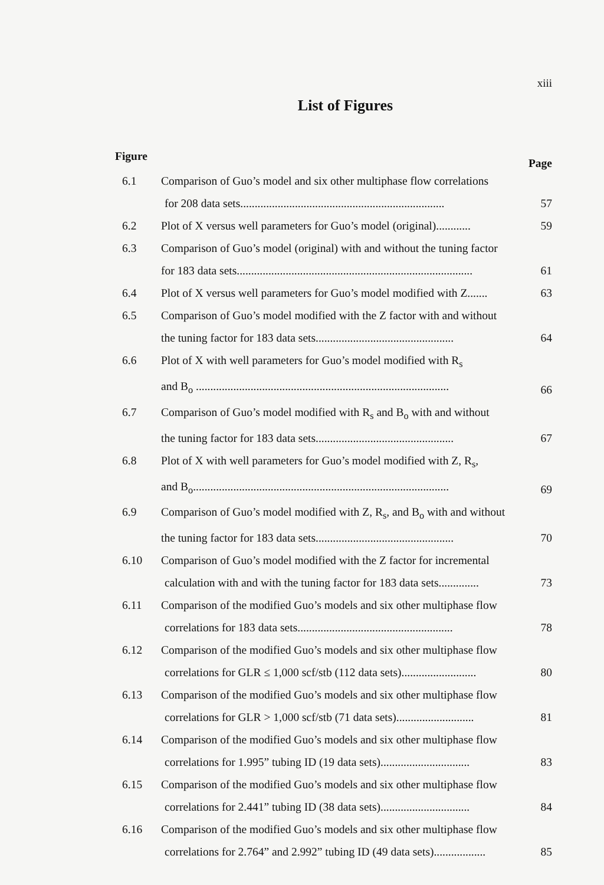xiii
List of Figures
Figure Page
| 6.1 | Comparison of Guo’s model and six other multiphase flow correlations for 208 data sets....................................................................... | 57 |
| 6.2 | Plot of X versus well parameters for Guo’s model (original)............ | 59 |
| 6.3 | Comparison of Guo’s model (original) with and without the tuning factor for 183 data sets.................................................................................. | 61 |
| 6.4 | Plot of X versus well parameters for Guo’s model modified with Z....... | 63 |
| 6.5 | Comparison of Guo’s model modified with the Z factor with and without the tuning factor for 183 data sets................................................ | 64 |
| 6.6 | Plot of X with well parameters for Guo’s model modified with R<sub>s</sub> and B<sub>o</sub> ........................................................................................ | 66 |
| 6.7 | Comparison of Guo’s model modified with R<sub>s</sub> and B<sub>o</sub> with and without the tuning factor for 183 data sets................................................ | 67 |
| 6.8 | Plot of X with well parameters for Guo’s model modified with Z, R<sub>s</sub>, and B<sub>o</sub>......................................................................................... | 69 |
| 6.9 | Comparison of Guo’s model modified with Z, R<sub>s</sub>, and B<sub>o</sub> with and without the tuning factor for 183 data sets................................................ | 70 |
| 6.10 | Comparison of Guo’s model modified with the Z factor for incremental calculation with and with the tuning factor for 183 data sets.............. | 73 |
| 6.11 | Comparison of the modified Guo’s models and six other multiphase flow correlations for 183 data sets...................................................... | 78 |
| 6.12 | Comparison of the modified Guo’s models and six other multiphase flow correlations for GLR ≤ 1,000 scf/stb (112 data sets).......................... | 80 |
| 6.13 | Comparison of the modified Guo’s models and six other multiphase flow correlations for GLR > 1,000 scf/stb (71 data sets)........................... | 81 |
| 6.14 | Comparison of the modified Guo’s models and six other multiphase flow correlations for 1.995” tubing ID (19 data sets)............................... | 83 |
| 6.15 | Comparison of the modified Guo’s models and six other multiphase flow correlations for 2.441” tubing ID (38 data sets)............................... | 84 |
| 6.16 | Comparison of the modified Guo’s models and six other multiphase flow correlations for 2.764” and 2.992” tubing ID (49 data sets).................. | 85 |